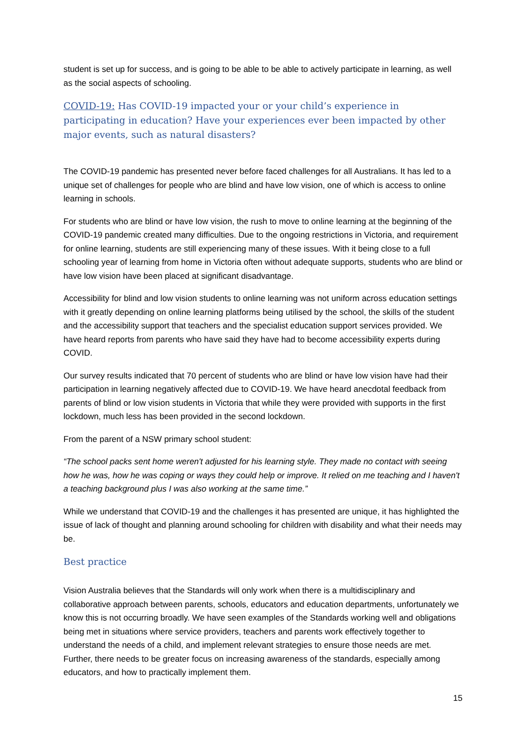student is set up for success, and is going to be able to be able to actively participate in learning, as well as the social aspects of schooling.
COVID-19: Has COVID-19 impacted your or your child’s experience in participating in education? Have your experiences ever been impacted by other major events, such as natural disasters?
The COVID-19 pandemic has presented never before faced challenges for all Australians. It has led to a unique set of challenges for people who are blind and have low vision, one of which is access to online learning in schools.
For students who are blind or have low vision, the rush to move to online learning at the beginning of the COVID-19 pandemic created many difficulties. Due to the ongoing restrictions in Victoria, and requirement for online learning, students are still experiencing many of these issues. With it being close to a full schooling year of learning from home in Victoria often without adequate supports, students who are blind or have low vision have been placed at significant disadvantage.
Accessibility for blind and low vision students to online learning was not uniform across education settings with it greatly depending on online learning platforms being utilised by the school, the skills of the student and the accessibility support that teachers and the specialist education support services provided. We have heard reports from parents who have said they have had to become accessibility experts during COVID.
Our survey results indicated that 70 percent of students who are blind or have low vision have had their participation in learning negatively affected due to COVID-19. We have heard anecdotal feedback from parents of blind or low vision students in Victoria that while they were provided with supports in the first lockdown, much less has been provided in the second lockdown.
From the parent of a NSW primary school student:
“The school packs sent home weren't adjusted for his learning style. They made no contact with seeing how he was, how he was coping or ways they could help or improve. It relied on me teaching and I haven't a teaching background plus I was also working at the same time.”
While we understand that COVID-19 and the challenges it has presented are unique, it has highlighted the issue of lack of thought and planning around schooling for children with disability and what their needs may be.
Best practice
Vision Australia believes that the Standards will only work when there is a multidisciplinary and collaborative approach between parents, schools, educators and education departments, unfortunately we know this is not occurring broadly. We have seen examples of the Standards working well and obligations being met in situations where service providers, teachers and parents work effectively together to understand the needs of a child, and implement relevant strategies to ensure those needs are met. Further, there needs to be greater focus on increasing awareness of the standards, especially among educators, and how to practically implement them.
15